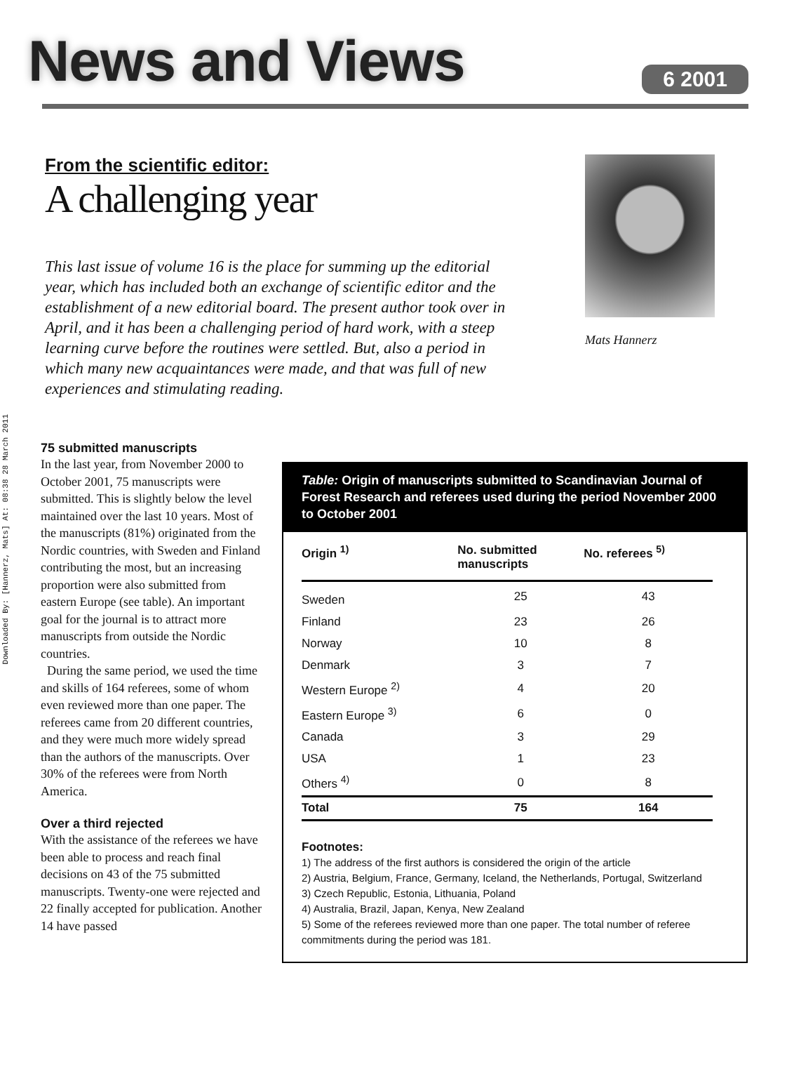Downloaded By: [Hannerz, Mats] At: 08:38 28 March 2011
News and Views
6 2001
From the scientific editor:
A challenging year
This last issue of volume 16 is the place for summing up the editorial year, which has included both an exchange of scientific editor and the establishment of a new editorial board. The present author took over in April, and it has been a challenging period of hard work, with a steep learning curve before the routines were settled. But, also a period in which many new acquaintances were made, and that was full of new experiences and stimulating reading.
Mats Hannerz
75 submitted manuscripts
In the last year, from November 2000 to October 2001, 75 manuscripts were submitted. This is slightly below the level maintained over the last 10 years. Most of the manuscripts (81%) originated from the Nordic countries, with Sweden and Finland contributing the most, but an increasing proportion were also submitted from eastern Europe (see table). An important goal for the journal is to attract more manuscripts from outside the Nordic countries.
During the same period, we used the time and skills of 164 referees, some of whom even reviewed more than one paper. The referees came from 20 different countries, and they were much more widely spread than the authors of the manuscripts. Over 30% of the referees were from North America.
Over a third rejected
With the assistance of the referees we have been able to process and reach final decisions on 43 of the 75 submitted manuscripts. Twenty-one were rejected and 22 finally accepted for publication. Another 14 have passed
Table: Origin of manuscripts submitted to Scandinavian Journal of Forest Research and referees used during the period November 2000 to October 2001
| Origin <sup>1)</sup> | No. submitted manuscripts | No. referees <sup>5)</sup> |
| --- | --- | --- |
| Sweden | 25 | 43 |
| Finland | 23 | 26 |
| Norway | 10 | 8 |
| Denmark | 3 | 7 |
| Western Europe <sup>2)</sup> | 4 | 20 |
| Eastern Europe <sup>3)</sup> | 6 | 0 |
| Canada | 3 | 29 |
| USA | 1 | 23 |
| Others <sup>4)</sup> | 0 | 8 |
| Total | 75 | 164 |
Footnotes:
1) The address of the first authors is considered the origin of the article
2) Austria, Belgium, France, Germany, Iceland, the Netherlands, Portugal, Switzerland
3) Czech Republic, Estonia, Lithuania, Poland
4) Australia, Brazil, Japan, Kenya, New Zealand
5) Some of the referees reviewed more than one paper. The total number of referee commitments during the period was 181.